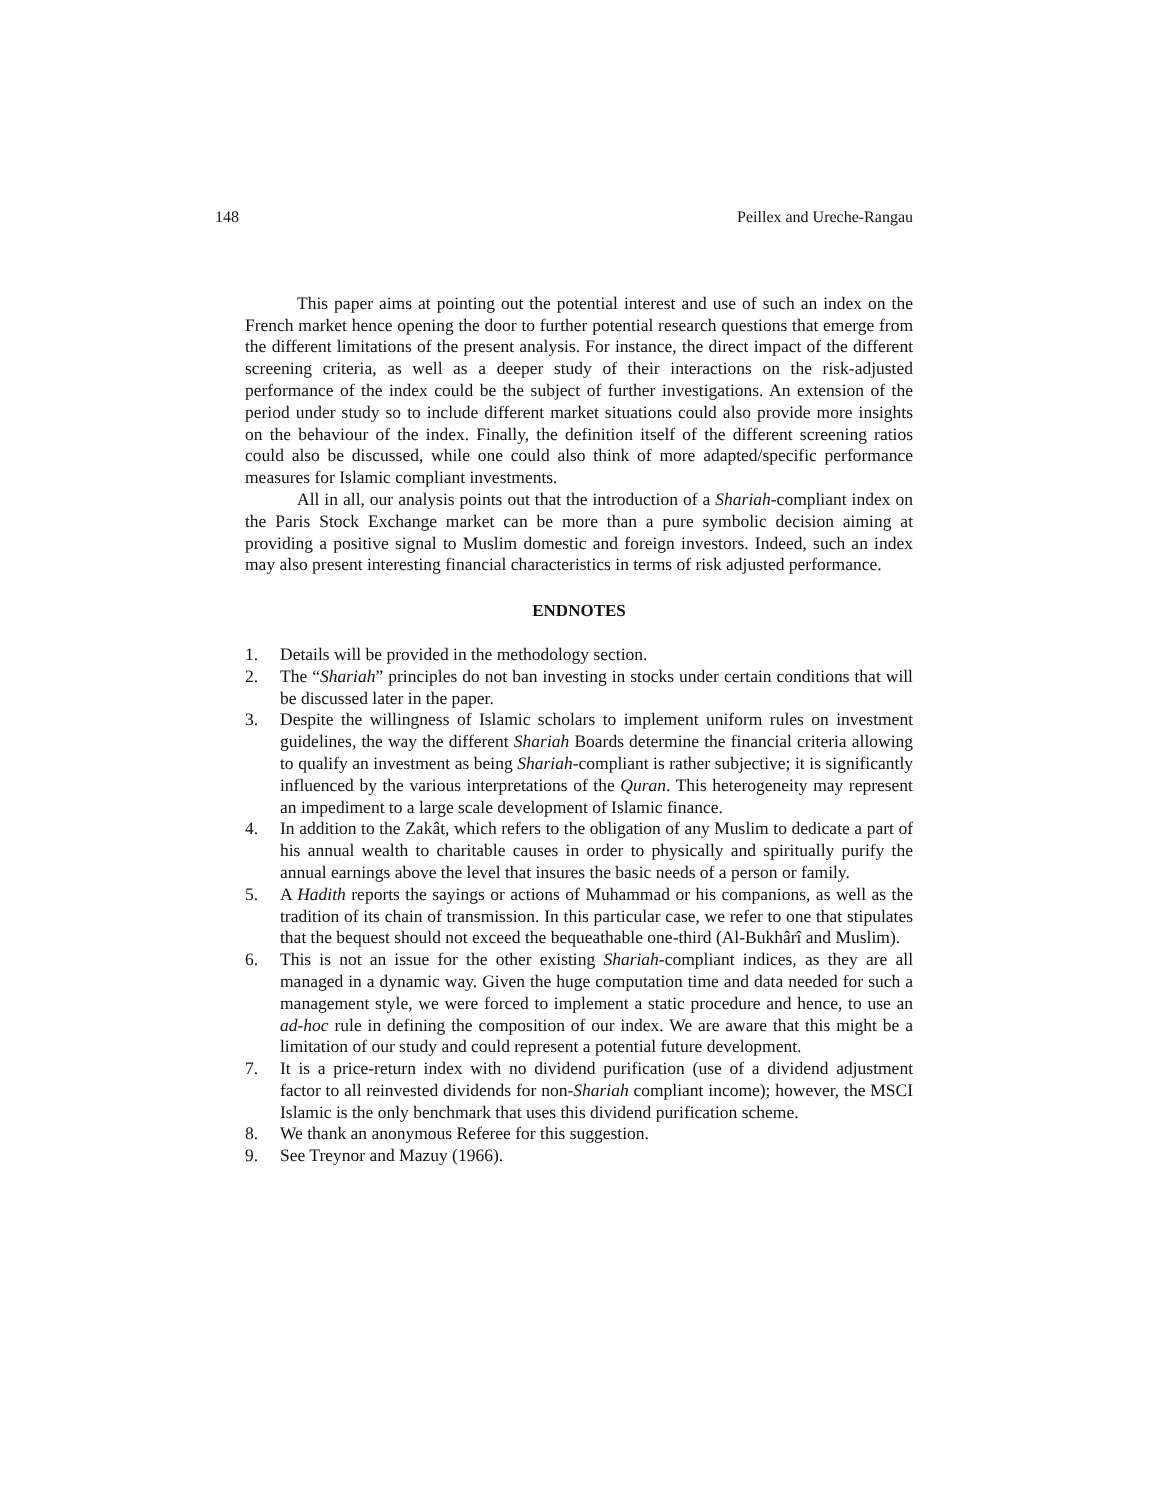148 Peillex and Ureche-Rangau
This paper aims at pointing out the potential interest and use of such an index on the French market hence opening the door to further potential research questions that emerge from the different limitations of the present analysis. For instance, the direct impact of the different screening criteria, as well as a deeper study of their interactions on the risk-adjusted performance of the index could be the subject of further investigations. An extension of the period under study so to include different market situations could also provide more insights on the behaviour of the index. Finally, the definition itself of the different screening ratios could also be discussed, while one could also think of more adapted/specific performance measures for Islamic compliant investments.
All in all, our analysis points out that the introduction of a Shariah-compliant index on the Paris Stock Exchange market can be more than a pure symbolic decision aiming at providing a positive signal to Muslim domestic and foreign investors. Indeed, such an index may also present interesting financial characteristics in terms of risk adjusted performance.
ENDNOTES
1. Details will be provided in the methodology section.
2. The “Shariah” principles do not ban investing in stocks under certain conditions that will be discussed later in the paper.
3. Despite the willingness of Islamic scholars to implement uniform rules on investment guidelines, the way the different Shariah Boards determine the financial criteria allowing to qualify an investment as being Shariah-compliant is rather subjective; it is significantly influenced by the various interpretations of the Quran. This heterogeneity may represent an impediment to a large scale development of Islamic finance.
4. In addition to the Zakât, which refers to the obligation of any Muslim to dedicate a part of his annual wealth to charitable causes in order to physically and spiritually purify the annual earnings above the level that insures the basic needs of a person or family.
5. A Hadith reports the sayings or actions of Muhammad or his companions, as well as the tradition of its chain of transmission. In this particular case, we refer to one that stipulates that the bequest should not exceed the bequeathable one-third (Al-Bukhârî and Muslim).
6. This is not an issue for the other existing Shariah-compliant indices, as they are all managed in a dynamic way. Given the huge computation time and data needed for such a management style, we were forced to implement a static procedure and hence, to use an ad-hoc rule in defining the composition of our index. We are aware that this might be a limitation of our study and could represent a potential future development.
7. It is a price-return index with no dividend purification (use of a dividend adjustment factor to all reinvested dividends for non-Shariah compliant income); however, the MSCI Islamic is the only benchmark that uses this dividend purification scheme.
8. We thank an anonymous Referee for this suggestion.
9. See Treynor and Mazuy (1966).